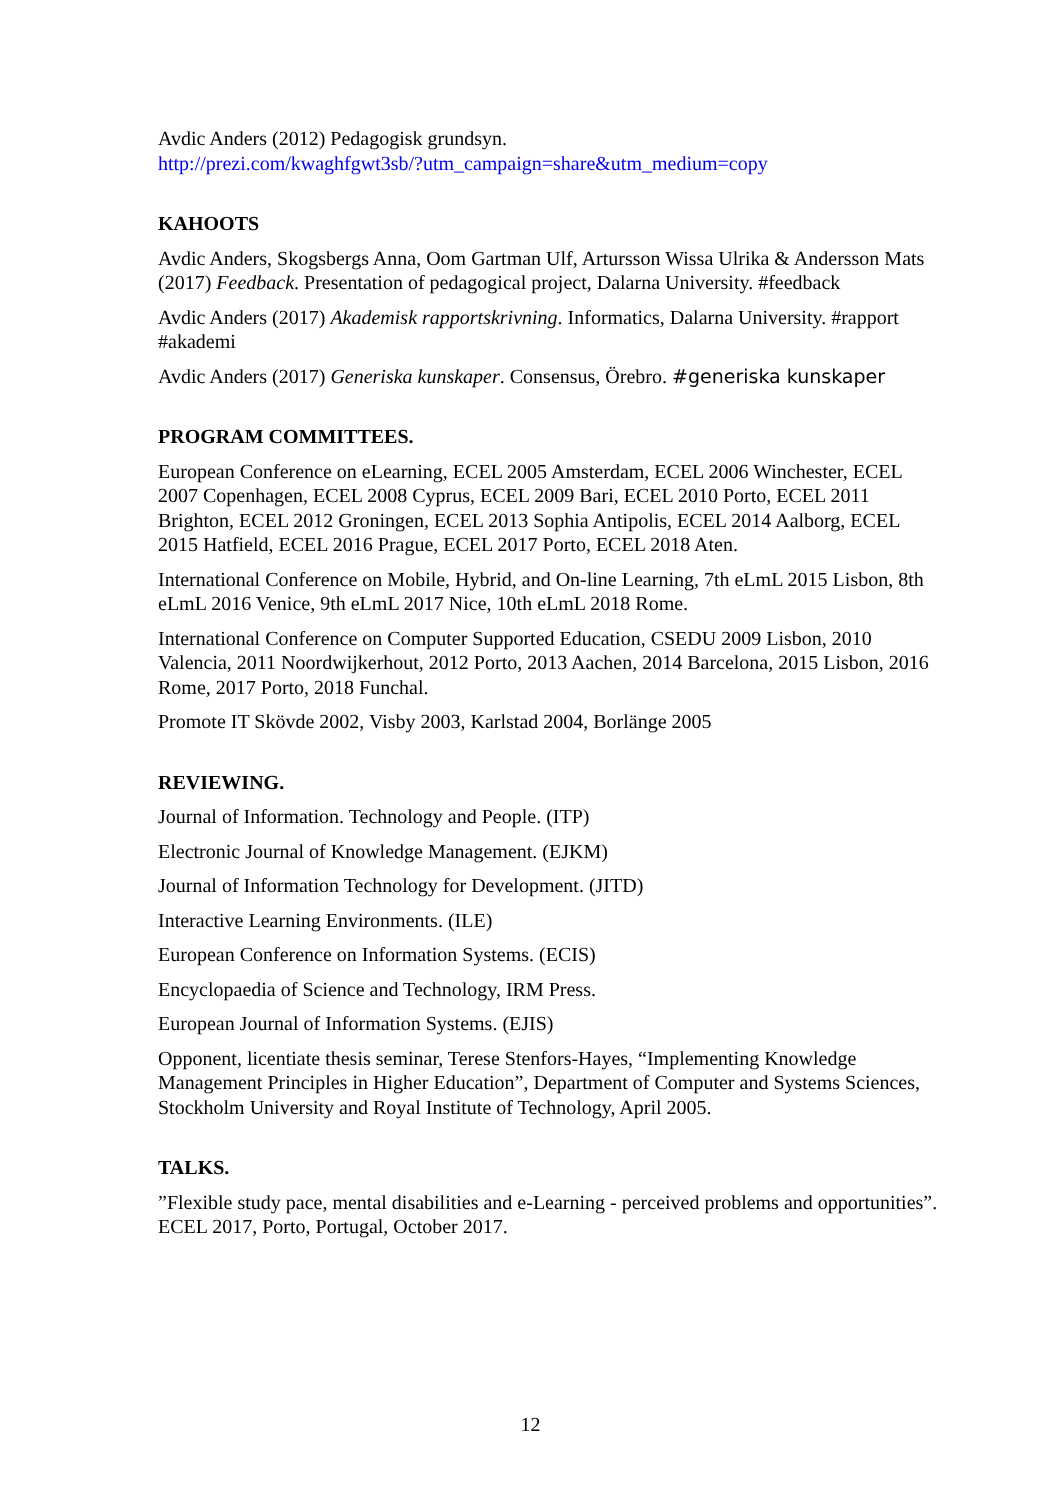Avdic Anders (2012) Pedagogisk grundsyn.
http://prezi.com/kwaghfgwt3sb/?utm_campaign=share&utm_medium=copy
KAHOOTS
Avdic Anders, Skogsbergs Anna, Oom Gartman Ulf, Artursson Wissa Ulrika & Andersson Mats (2017) Feedback. Presentation of pedagogical project, Dalarna University. #feedback
Avdic Anders (2017) Akademisk rapportskrivning. Informatics, Dalarna University. #rapport #akademi
Avdic Anders (2017) Generiska kunskaper. Consensus, Örebro. #generiska kunskaper
PROGRAM COMMITTEES.
European Conference on eLearning, ECEL 2005 Amsterdam, ECEL 2006 Winchester, ECEL 2007 Copenhagen, ECEL 2008 Cyprus, ECEL 2009 Bari, ECEL 2010 Porto, ECEL 2011 Brighton, ECEL 2012 Groningen, ECEL 2013 Sophia Antipolis, ECEL 2014 Aalborg, ECEL 2015 Hatfield, ECEL 2016 Prague, ECEL 2017 Porto, ECEL 2018 Aten.
International Conference on Mobile, Hybrid, and On-line Learning, 7th eLmL 2015 Lisbon, 8th eLmL 2016 Venice, 9th eLmL 2017 Nice, 10th eLmL 2018 Rome.
International Conference on Computer Supported Education, CSEDU 2009 Lisbon, 2010 Valencia, 2011 Noordwijkerhout, 2012 Porto, 2013 Aachen, 2014 Barcelona, 2015 Lisbon, 2016 Rome, 2017 Porto, 2018 Funchal.
Promote IT Skövde 2002, Visby 2003, Karlstad 2004, Borlänge 2005
REVIEWING.
Journal of Information. Technology and People. (ITP)
Electronic Journal of Knowledge Management. (EJKM)
Journal of Information Technology for Development. (JITD)
Interactive Learning Environments. (ILE)
European Conference on Information Systems. (ECIS)
Encyclopaedia of Science and Technology, IRM Press.
European Journal of Information Systems. (EJIS)
Opponent, licentiate thesis seminar, Terese Stenfors-Hayes, “Implementing Knowledge Management Principles in Higher Education”, Department of Computer and Systems Sciences, Stockholm University and Royal Institute of Technology, April 2005.
TALKS.
”Flexible study pace, mental disabilities and e-Learning - perceived problems and opportunities”. ECEL 2017, Porto, Portugal, October 2017.
12